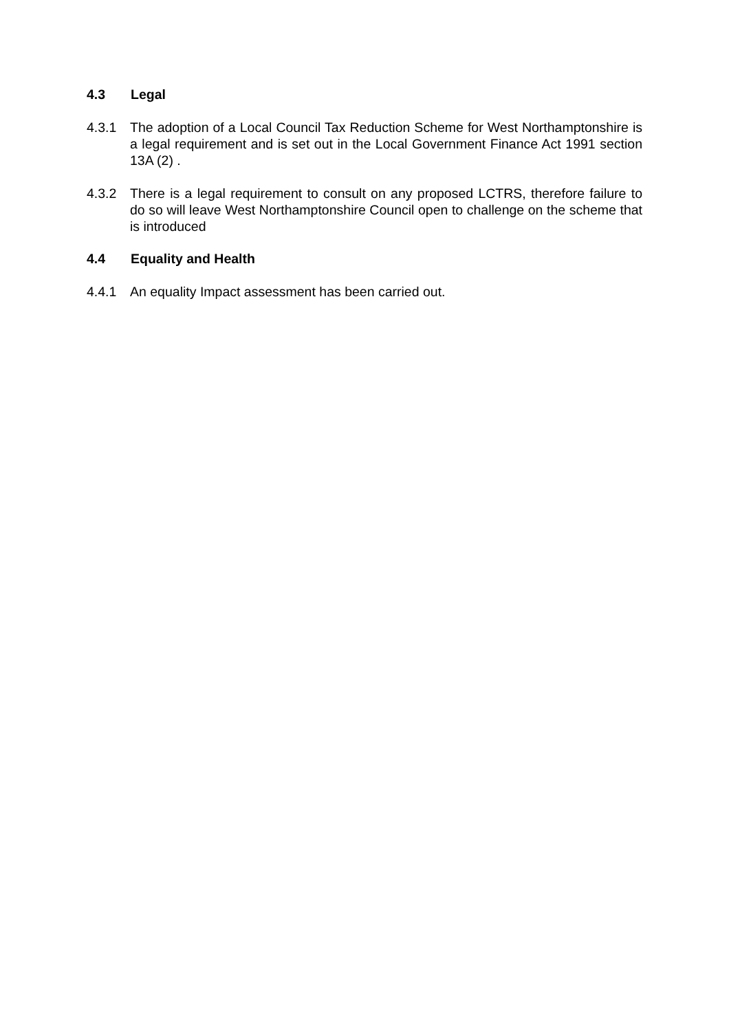4.3 Legal
4.3.1 The adoption of a Local Council Tax Reduction Scheme for West Northamptonshire is a legal requirement and is set out in the Local Government Finance Act 1991 section 13A (2) .
4.3.2 There is a legal requirement to consult on any proposed LCTRS, therefore failure to do so will leave West Northamptonshire Council open to challenge on the scheme that is introduced
4.4 Equality and Health
4.4.1 An equality Impact assessment has been carried out.